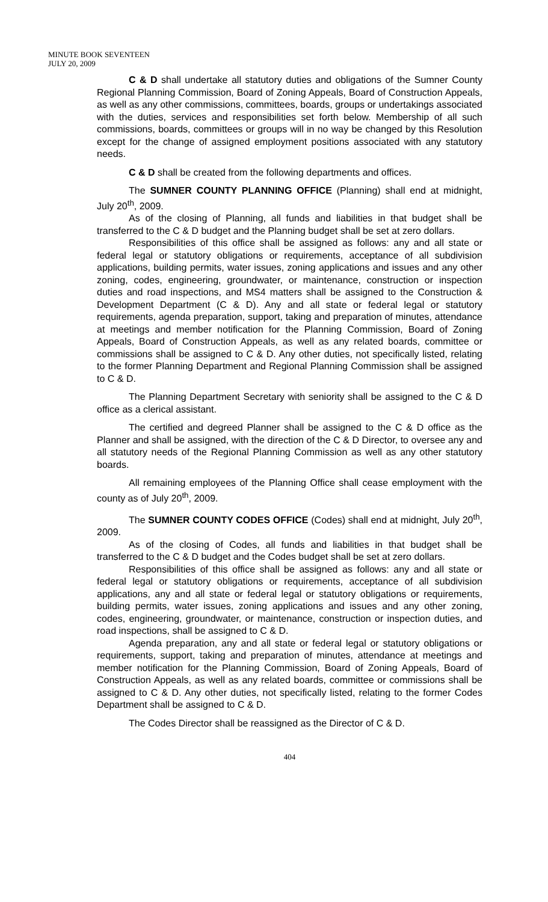MINUTE BOOK SEVENTEEN
JULY 20, 2009
C & D shall undertake all statutory duties and obligations of the Sumner County Regional Planning Commission, Board of Zoning Appeals, Board of Construction Appeals, as well as any other commissions, committees, boards, groups or undertakings associated with the duties, services and responsibilities set forth below. Membership of all such commissions, boards, committees or groups will in no way be changed by this Resolution except for the change of assigned employment positions associated with any statutory needs.
C & D shall be created from the following departments and offices.
The SUMNER COUNTY PLANNING OFFICE (Planning) shall end at midnight, July 20<sup>th</sup>, 2009.
As of the closing of Planning, all funds and liabilities in that budget shall be transferred to the C & D budget and the Planning budget shall be set at zero dollars.
Responsibilities of this office shall be assigned as follows: any and all state or federal legal or statutory obligations or requirements, acceptance of all subdivision applications, building permits, water issues, zoning applications and issues and any other zoning, codes, engineering, groundwater, or maintenance, construction or inspection duties and road inspections, and MS4 matters shall be assigned to the Construction & Development Department (C & D). Any and all state or federal legal or statutory requirements, agenda preparation, support, taking and preparation of minutes, attendance at meetings and member notification for the Planning Commission, Board of Zoning Appeals, Board of Construction Appeals, as well as any related boards, committee or commissions shall be assigned to C & D. Any other duties, not specifically listed, relating to the former Planning Department and Regional Planning Commission shall be assigned to C & D.
The Planning Department Secretary with seniority shall be assigned to the C & D office as a clerical assistant.
The certified and degreed Planner shall be assigned to the C & D office as the Planner and shall be assigned, with the direction of the C & D Director, to oversee any and all statutory needs of the Regional Planning Commission as well as any other statutory boards.
All remaining employees of the Planning Office shall cease employment with the county as of July 20<sup>th</sup>, 2009.
The SUMNER COUNTY CODES OFFICE (Codes) shall end at midnight, July 20<sup>th</sup>, 2009.
As of the closing of Codes, all funds and liabilities in that budget shall be transferred to the C & D budget and the Codes budget shall be set at zero dollars.
Responsibilities of this office shall be assigned as follows: any and all state or federal legal or statutory obligations or requirements, acceptance of all subdivision applications, any and all state or federal legal or statutory obligations or requirements, building permits, water issues, zoning applications and issues and any other zoning, codes, engineering, groundwater, or maintenance, construction or inspection duties, and road inspections, shall be assigned to C & D.
Agenda preparation, any and all state or federal legal or statutory obligations or requirements, support, taking and preparation of minutes, attendance at meetings and member notification for the Planning Commission, Board of Zoning Appeals, Board of Construction Appeals, as well as any related boards, committee or commissions shall be assigned to C & D. Any other duties, not specifically listed, relating to the former Codes Department shall be assigned to C & D.
The Codes Director shall be reassigned as the Director of C & D.
404